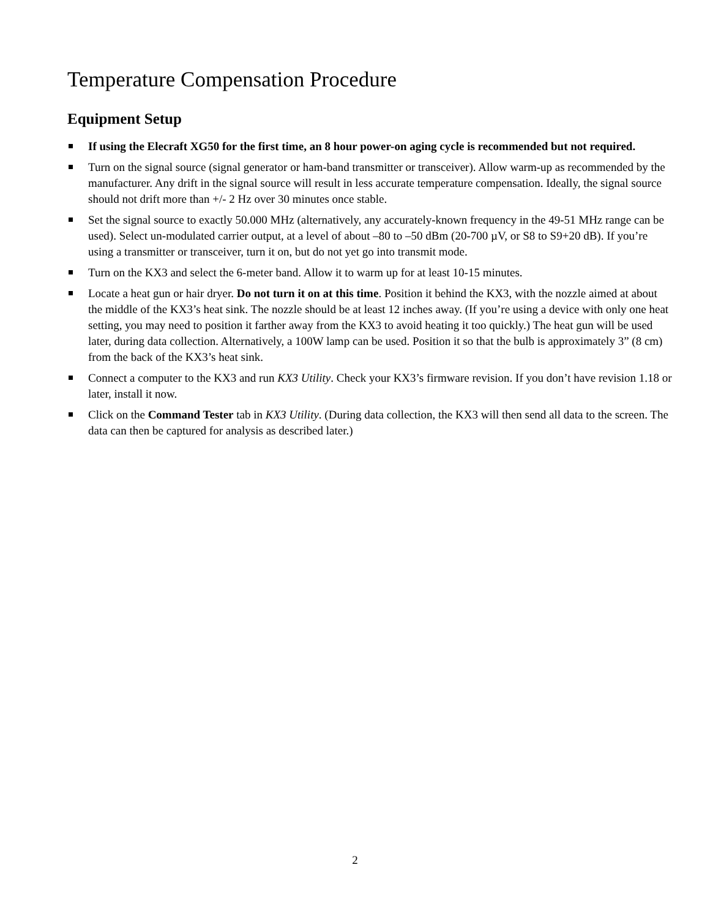Temperature Compensation Procedure
Equipment Setup
If using the Elecraft XG50 for the first time, an 8 hour power-on aging cycle is recommended but not required.
Turn on the signal source (signal generator or ham-band transmitter or transceiver). Allow warm-up as recommended by the manufacturer. Any drift in the signal source will result in less accurate temperature compensation. Ideally, the signal source should not drift more than +/- 2 Hz over 30 minutes once stable.
Set the signal source to exactly 50.000 MHz (alternatively, any accurately-known frequency in the 49-51 MHz range can be used). Select un-modulated carrier output, at a level of about –80 to –50 dBm (20-700 µV, or S8 to S9+20 dB). If you’re using a transmitter or transceiver, turn it on, but do not yet go into transmit mode.
Turn on the KX3 and select the 6-meter band. Allow it to warm up for at least 10-15 minutes.
Locate a heat gun or hair dryer. Do not turn it on at this time. Position it behind the KX3, with the nozzle aimed at about the middle of the KX3’s heat sink. The nozzle should be at least 12 inches away. (If you’re using a device with only one heat setting, you may need to position it farther away from the KX3 to avoid heating it too quickly.) The heat gun will be used later, during data collection. Alternatively, a 100W lamp can be used. Position it so that the bulb is approximately 3” (8 cm) from the back of the KX3’s heat sink.
Connect a computer to the KX3 and run KX3 Utility. Check your KX3’s firmware revision. If you don’t have revision 1.18 or later, install it now.
Click on the Command Tester tab in KX3 Utility. (During data collection, the KX3 will then send all data to the screen. The data can then be captured for analysis as described later.)
2